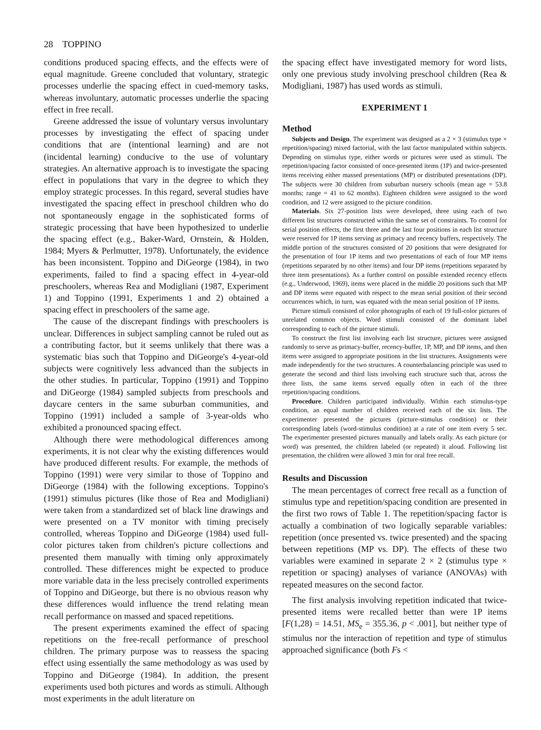28 TOPPINO
conditions produced spacing effects, and the effects were of equal magnitude. Greene concluded that voluntary, strategic processes underlie the spacing effect in cued-memory tasks, whereas involuntary, automatic processes underlie the spacing effect in free recall.
Greene addressed the issue of voluntary versus involuntary processes by investigating the effect of spacing under conditions that are (intentional learning) and are not (incidental learning) conducive to the use of voluntary strategies. An alternative approach is to investigate the spacing effect in populations that vary in the degree to which they employ strategic processes. In this regard, several studies have investigated the spacing effect in preschool children who do not spontaneously engage in the sophisticated forms of strategic processing that have been hypothesized to underlie the spacing effect (e.g., Baker-Ward, Ornstein, & Holden, 1984; Myers & Perlmutter, 1978). Unfortunately, the evidence has been inconsistent. Toppino and DiGeorge (1984), in two experiments, failed to find a spacing effect in 4-year-old preschoolers, whereas Rea and Modigliani (1987, Experiment 1) and Toppino (1991, Experiments 1 and 2) obtained a spacing effect in preschoolers of the same age.
The cause of the discrepant findings with preschoolers is unclear. Differences in subject sampling cannot be ruled out as a contributing factor, but it seems unlikely that there was a systematic bias such that Toppino and DiGeorge's 4-year-old subjects were cognitively less advanced than the subjects in the other studies. In particular, Toppino (1991) and Toppino and DiGeorge (1984) sampled subjects from preschools and daycare centers in the same suburban communities, and Toppino (1991) included a sample of 3-year-olds who exhibited a pronounced spacing effect.
Although there were methodological differences among experiments, it is not clear why the existing differences would have produced different results. For example, the methods of Toppino (1991) were very similar to those of Toppino and DiGeorge (1984) with the following exceptions. Toppino's (1991) stimulus pictures (like those of Rea and Modigliani) were taken from a standardized set of black line drawings and were presented on a TV monitor with timing precisely controlled, whereas Toppino and DiGeorge (1984) used full-color pictures taken from children's picture collections and presented them manually with timing only approximately controlled. These differences might be expected to produce more variable data in the less precisely controlled experiments of Toppino and DiGeorge, but there is no obvious reason why these differences would influence the trend relating mean recall performance on massed and spaced repetitions.
The present experiments examined the effect of spacing repetitions on the free-recall performance of preschool children. The primary purpose was to reassess the spacing effect using essentially the same methodology as was used by Toppino and DiGeorge (1984). In addition, the present experiments used both pictures and words as stimuli. Although most experiments in the adult literature on
the spacing effect have investigated memory for word lists, only one previous study involving preschool children (Rea & Modigliani, 1987) has used words as stimuli.
EXPERIMENT 1
Method
Subjects and Design. The experiment was designed as a 2 × 3 (stimulus type × repetition/spacing) mixed factorial, with the last factor manipulated within subjects. Depending on stimulus type, either words or pictures were used as stimuli. The repetition/spacing factor consisted of once-presented items (1P) and twice-presented items receiving either massed presentations (MP) or distributed presentations (DP). The subjects were 30 children from suburban nursery schools (mean age = 53.8 months; range = 41 to 62 months). Eighteen children were assigned to the word condition, and 12 were assigned to the picture condition.
Materials. Six 27-position lists were developed, three using each of two different list structures constructed within the same set of constraints. To control for serial position effects, the first three and the last four positions in each list structure were reserved for 1P items serving as primacy and recency buffers, respectively. The middle portion of the structures consisted of 20 positions that were designated for the presentation of four 1P items and two presentations of each of four MP items (repetitions separated by no other items) and four DP items (repetitions separated by three item presentations). As a further control on possible extended recency effects (e.g., Underwood, 1969), items were placed in the middle 20 positions such that MP and DP items were equated with respect to the mean serial position of their second occurrences which, in turn, was equated with the mean serial position of 1P items.
Picture stimuli consisted of color photographs of each of 19 full-color pictures of unrelated common objects. Word stimuli consisted of the dominant label corresponding to each of the picture stimuli.
To construct the first list involving each list structure, pictures were assigned randomly to serve as primacy-buffer, recency-buffer, 1P, MP, and DP items, and then items were assigned to appropriate positions in the list structures. Assignments were made independently for the two structures. A counterbalancing principle was used to generate the second and third lists involving each structure such that, across the three lists, the same items served equally often in each of the three repetition/spacing conditions.
Procedure. Children participated individually. Within each stimulus-type condition, an equal number of children received each of the six lists. The experimenter presented the pictures (picture-stimulus condition) or their corresponding labels (word-stimulus condition) at a rate of one item every 5 sec. The experimenter presented pictures manually and labels orally. As each picture (or word) was presented, the children labeled (or repeated) it aloud. Following list presentation, the children were allowed 3 min for oral free recall.
Results and Discussion
The mean percentages of correct free recall as a function of stimulus type and repetition/spacing condition are presented in the first two rows of Table 1. The repetition/spacing factor is actually a combination of two logically separable variables: repetition (once presented vs. twice presented) and the spacing between repetitions (MP vs. DP). The effects of these two variables were examined in separate 2 × 2 (stimulus type × repetition or spacing) analyses of variance (ANOVAs) with repeated measures on the second factor.
The first analysis involving repetition indicated that twice-presented items were recalled better than were 1P items [F(1,28) = 14.51, MS<sub>e</sub> = 355.36, p < .001], but neither type of stimulus nor the interaction of repetition and type of stimulus approached significance (both Fs <